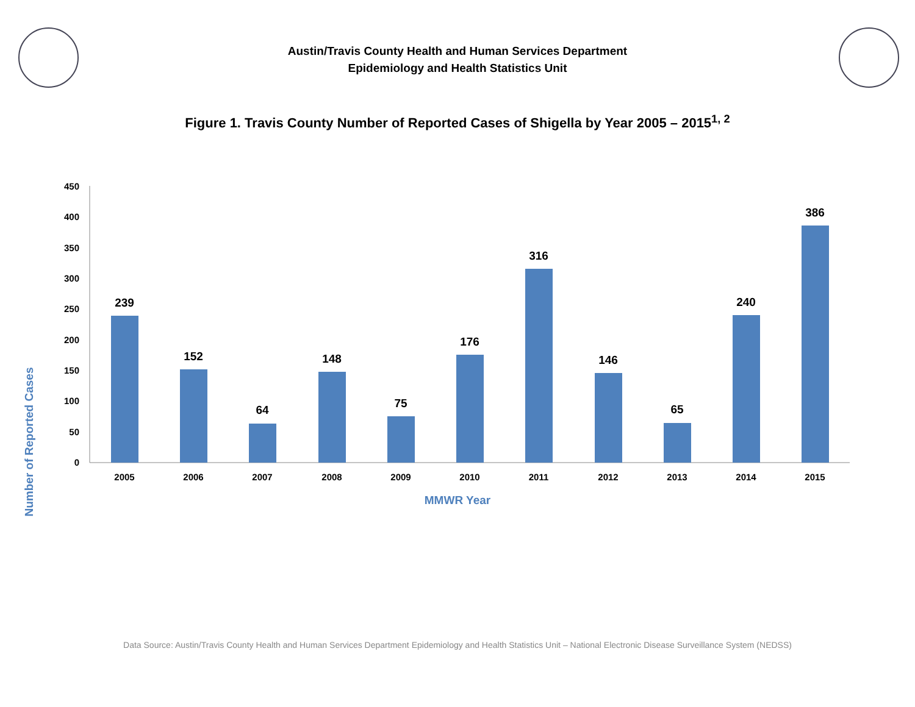Austin/Travis County Health and Human Services Department
Epidemiology and Health Statistics Unit
Figure 1. Travis County Number of Reported Cases of Shigella by Year 2005 – 2015<sup>1, 2</sup>
450
400
350
300
250
200
150
100
50
0
239
152
64
148
75
176
316
146
65
240
386
2005
2006
2007
2008
2009
2010
2011
2012
2013
2014
2015
MMWR Year
Number of Reported Cases
Data Source: Austin/Travis County Health and Human Services Department Epidemiology and Health Statistics Unit – National Electronic Disease Surveillance System (NEDSS)